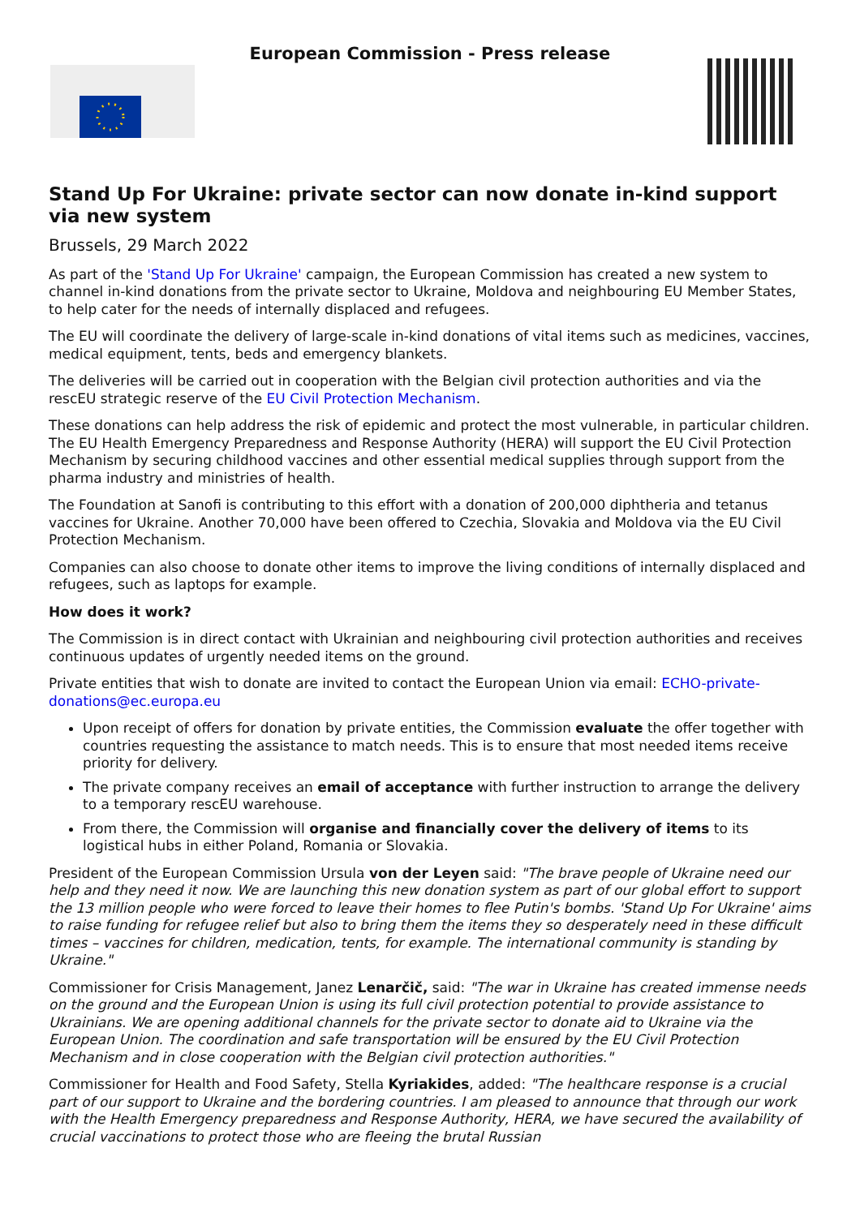European Commission - Press release
Stand Up For Ukraine: private sector can now donate in-kind support via new system
Brussels, 29 March 2022
As part of the 'Stand Up For Ukraine' campaign, the European Commission has created a new system to channel in-kind donations from the private sector to Ukraine, Moldova and neighbouring EU Member States, to help cater for the needs of internally displaced and refugees.
The EU will coordinate the delivery of large-scale in-kind donations of vital items such as medicines, vaccines, medical equipment, tents, beds and emergency blankets.
The deliveries will be carried out in cooperation with the Belgian civil protection authorities and via the rescEU strategic reserve of the EU Civil Protection Mechanism.
These donations can help address the risk of epidemic and protect the most vulnerable, in particular children. The EU Health Emergency Preparedness and Response Authority (HERA) will support the EU Civil Protection Mechanism by securing childhood vaccines and other essential medical supplies through support from the pharma industry and ministries of health.
The Foundation at Sanofi is contributing to this effort with a donation of 200,000 diphtheria and tetanus vaccines for Ukraine. Another 70,000 have been offered to Czechia, Slovakia and Moldova via the EU Civil Protection Mechanism.
Companies can also choose to donate other items to improve the living conditions of internally displaced and refugees, such as laptops for example.
How does it work?
The Commission is in direct contact with Ukrainian and neighbouring civil protection authorities and receives continuous updates of urgently needed items on the ground.
Private entities that wish to donate are invited to contact the European Union via email: ECHO-private-donations@ec.europa.eu
Upon receipt of offers for donation by private entities, the Commission evaluate the offer together with countries requesting the assistance to match needs. This is to ensure that most needed items receive priority for delivery.
The private company receives an email of acceptance with further instruction to arrange the delivery to a temporary rescEU warehouse.
From there, the Commission will organise and financially cover the delivery of items to its logistical hubs in either Poland, Romania or Slovakia.
President of the European Commission Ursula von der Leyen said: "The brave people of Ukraine need our help and they need it now. We are launching this new donation system as part of our global effort to support the 13 million people who were forced to leave their homes to flee Putin's bombs. 'Stand Up For Ukraine' aims to raise funding for refugee relief but also to bring them the items they so desperately need in these difficult times – vaccines for children, medication, tents, for example. The international community is standing by Ukraine."
Commissioner for Crisis Management, Janez Lenarčič, said: "The war in Ukraine has created immense needs on the ground and the European Union is using its full civil protection potential to provide assistance to Ukrainians. We are opening additional channels for the private sector to donate aid to Ukraine via the European Union. The coordination and safe transportation will be ensured by the EU Civil Protection Mechanism and in close cooperation with the Belgian civil protection authorities."
Commissioner for Health and Food Safety, Stella Kyriakides, added: "The healthcare response is a crucial part of our support to Ukraine and the bordering countries. I am pleased to announce that through our work with the Health Emergency preparedness and Response Authority, HERA, we have secured the availability of crucial vaccinations to protect those who are fleeing the brutal Russian